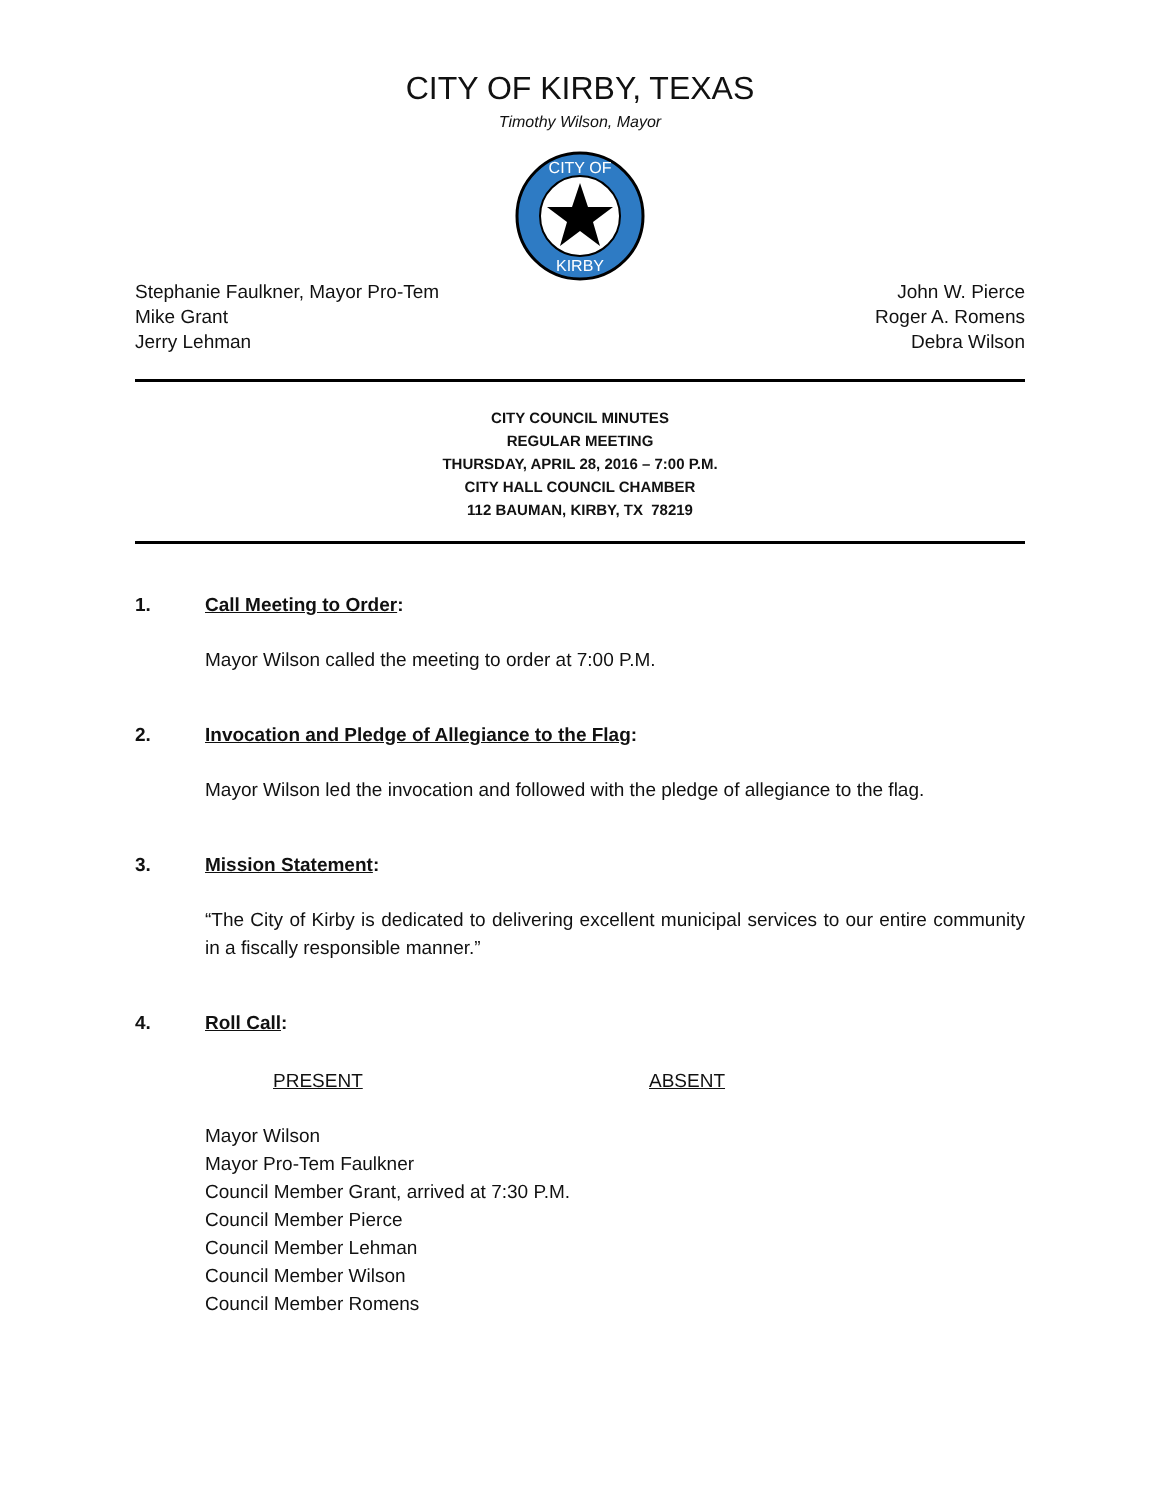CITY OF KIRBY, TEXAS
Timothy Wilson, Mayor
CITY OF
KIRBY
Stephanie Faulkner, Mayor Pro-Tem
Mike Grant
Jerry Lehman
John W. Pierce
Roger A. Romens
Debra Wilson
CITY COUNCIL MINUTES
REGULAR MEETING
THURSDAY, APRIL 28, 2016 – 7:00 P.M.
CITY HALL COUNCIL CHAMBER
112 BAUMAN, KIRBY, TX 78219
1. Call Meeting to Order:
Mayor Wilson called the meeting to order at 7:00 P.M.
2. Invocation and Pledge of Allegiance to the Flag:
Mayor Wilson led the invocation and followed with the pledge of allegiance to the flag.
3. Mission Statement:
“The City of Kirby is dedicated to delivering excellent municipal services to our entire community in a fiscally responsible manner.”
4. Roll Call:
PRESENT ABSENT
Mayor Wilson
Mayor Pro-Tem Faulkner
Council Member Grant, arrived at 7:30 P.M.
Council Member Pierce
Council Member Lehman
Council Member Wilson
Council Member Romens